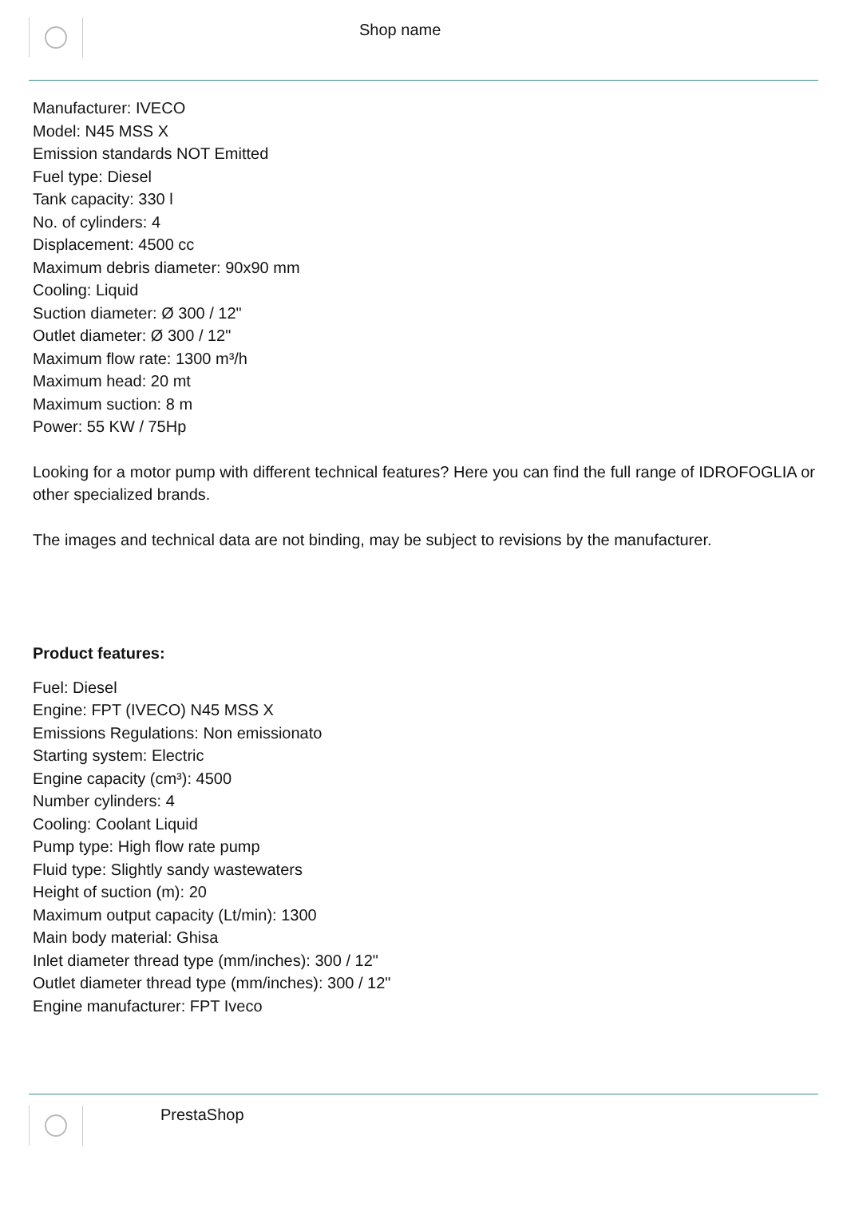Shop name
Manufacturer: IVECO
Model: N45 MSS X
Emission standards NOT Emitted
Fuel type: Diesel
Tank capacity: 330 l
No. of cylinders: 4
Displacement: 4500 cc
Maximum debris diameter: 90x90 mm
Cooling: Liquid
Suction diameter: Ø 300 / 12"
Outlet diameter: Ø 300 / 12"
Maximum flow rate: 1300 m³/h
Maximum head: 20 mt
Maximum suction: 8 m
Power: 55 KW / 75Hp
Looking for a motor pump with different technical features? Here you can find the full range of IDROFOGLIA or other specialized brands.
The images and technical data are not binding, may be subject to revisions by the manufacturer.
Product features:
Fuel: Diesel
Engine: FPT (IVECO) N45 MSS X
Emissions Regulations: Non emissionato
Starting system: Electric
Engine capacity (cm³): 4500
Number cylinders: 4
Cooling: Coolant Liquid
Pump type: High flow rate pump
Fluid type: Slightly sandy wastewaters
Height of suction (m): 20
Maximum output capacity (Lt/min): 1300
Main body material: Ghisa
Inlet diameter thread type (mm/inches): 300 / 12"
Outlet diameter thread type (mm/inches): 300 / 12"
Engine manufacturer: FPT Iveco
PrestaShop